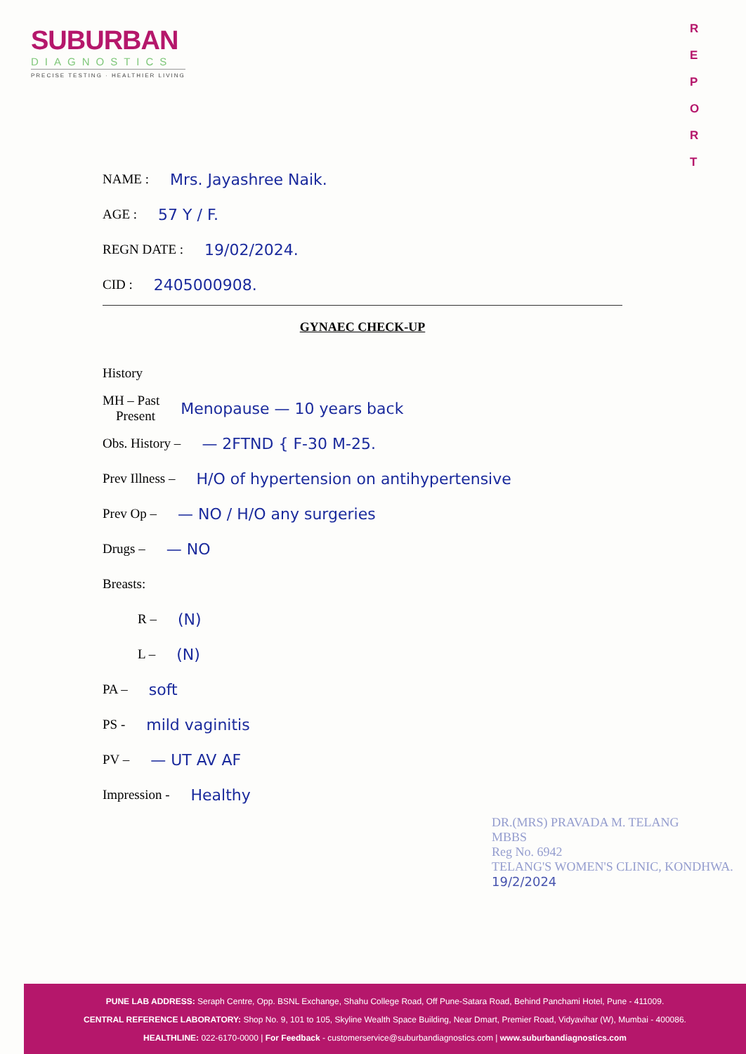SUBURBAN
DIAGNOSTICS
PRECISE TESTING · HEALTHIER LIVING
R E P O R T
NAME : Mrs. Jayashree Naik.
AGE : 57 Y / F.
REGN DATE : 19/02/2024.
CID : 2405000908.
GYNAEC CHECK-UP
History
MH – Past
Present Menopause — 10 years back
Obs. History – — 2FTND { F-30 M-25.
Prev Illness – H/O of hypertension on antihypertensive
Prev Op – — NO / H/O any surgeries
Drugs – — NO
Breasts:
R – (N)
L – (N)
PA – soft
PS - mild vaginitis
PV – — UT AV AF
Impression - Healthy
DR.(MRS) PRAVADA M. TELANG
MBBS
Reg No. 6942
TELANG'S WOMEN'S CLINIC, KONDHWA.
19/2/2024
PUNE LAB ADDRESS: Seraph Centre, Opp. BSNL Exchange, Shahu College Road, Off Pune-Satara Road, Behind Panchami Hotel, Pune - 411009.
CENTRAL REFERENCE LABORATORY: Shop No. 9, 101 to 105, Skyline Wealth Space Building, Near Dmart, Premier Road, Vidyavihar (W), Mumbai - 400086.
HEALTHLINE: 022-6170-0000 | For Feedback - customerservice@suburbandiagnostics.com | www.suburbandiagnostics.com